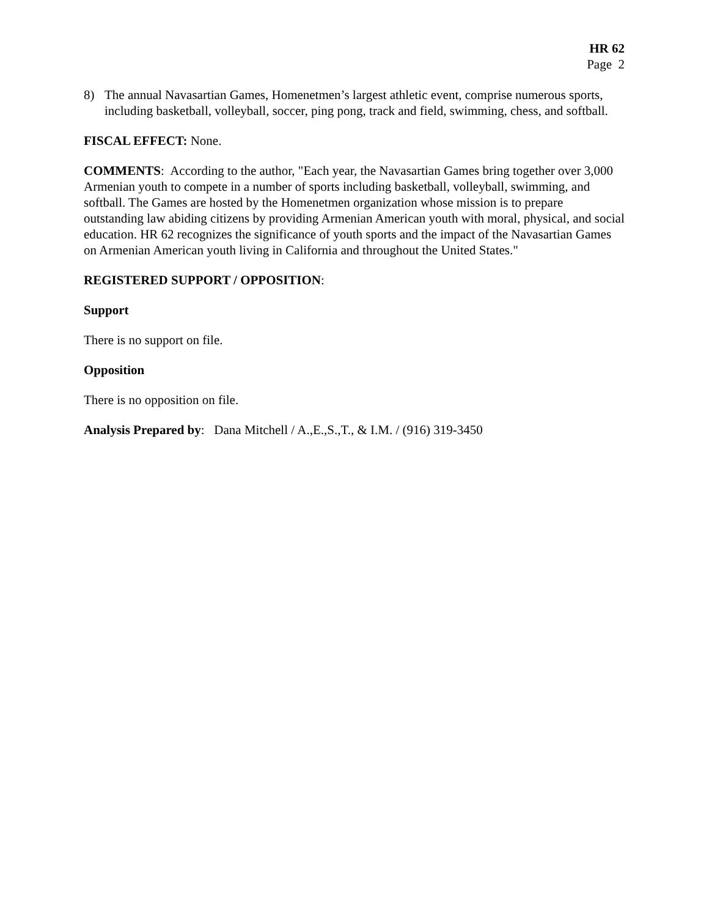HR 62
Page 2
8) The annual Navasartian Games, Homenetmen’s largest athletic event, comprise numerous sports, including basketball, volleyball, soccer, ping pong, track and field, swimming, chess, and softball.
FISCAL EFFECT: None.
COMMENTS: According to the author, "Each year, the Navasartian Games bring together over 3,000 Armenian youth to compete in a number of sports including basketball, volleyball, swimming, and softball. The Games are hosted by the Homenetmen organization whose mission is to prepare outstanding law abiding citizens by providing Armenian American youth with moral, physical, and social education. HR 62 recognizes the significance of youth sports and the impact of the Navasartian Games on Armenian American youth living in California and throughout the United States."
REGISTERED SUPPORT / OPPOSITION:
Support
There is no support on file.
Opposition
There is no opposition on file.
Analysis Prepared by: Dana Mitchell / A.,E.,S.,T., & I.M. / (916) 319-3450